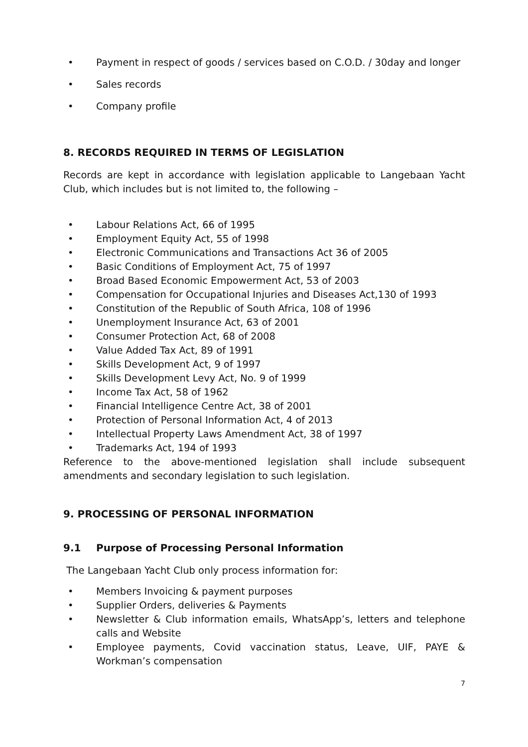• Payment in respect of goods / services based on C.O.D. / 30day and longer
• Sales records
• Company profile
8. RECORDS REQUIRED IN TERMS OF LEGISLATION
Records are kept in accordance with legislation applicable to Langebaan Yacht Club, which includes but is not limited to, the following –
• Labour Relations Act, 66 of 1995
• Employment Equity Act, 55 of 1998
• Electronic Communications and Transactions Act 36 of 2005
• Basic Conditions of Employment Act, 75 of 1997
• Broad Based Economic Empowerment Act, 53 of 2003
• Compensation for Occupational Injuries and Diseases Act,130 of 1993
• Constitution of the Republic of South Africa, 108 of 1996
• Unemployment Insurance Act, 63 of 2001
• Consumer Protection Act, 68 of 2008
• Value Added Tax Act, 89 of 1991
• Skills Development Act, 9 of 1997
• Skills Development Levy Act, No. 9 of 1999
• Income Tax Act, 58 of 1962
• Financial Intelligence Centre Act, 38 of 2001
• Protection of Personal Information Act, 4 of 2013
• Intellectual Property Laws Amendment Act, 38 of 1997
• Trademarks Act, 194 of 1993
Reference to the above-mentioned legislation shall include subsequent amendments and secondary legislation to such legislation.
9. PROCESSING OF PERSONAL INFORMATION
9.1 Purpose of Processing Personal Information
The Langebaan Yacht Club only process information for:
• Members Invoicing & payment purposes
• Supplier Orders, deliveries & Payments
• Newsletter & Club information emails, WhatsApp’s, letters and telephone calls and Website
• Employee payments, Covid vaccination status, Leave, UIF, PAYE & Workman’s compensation
7